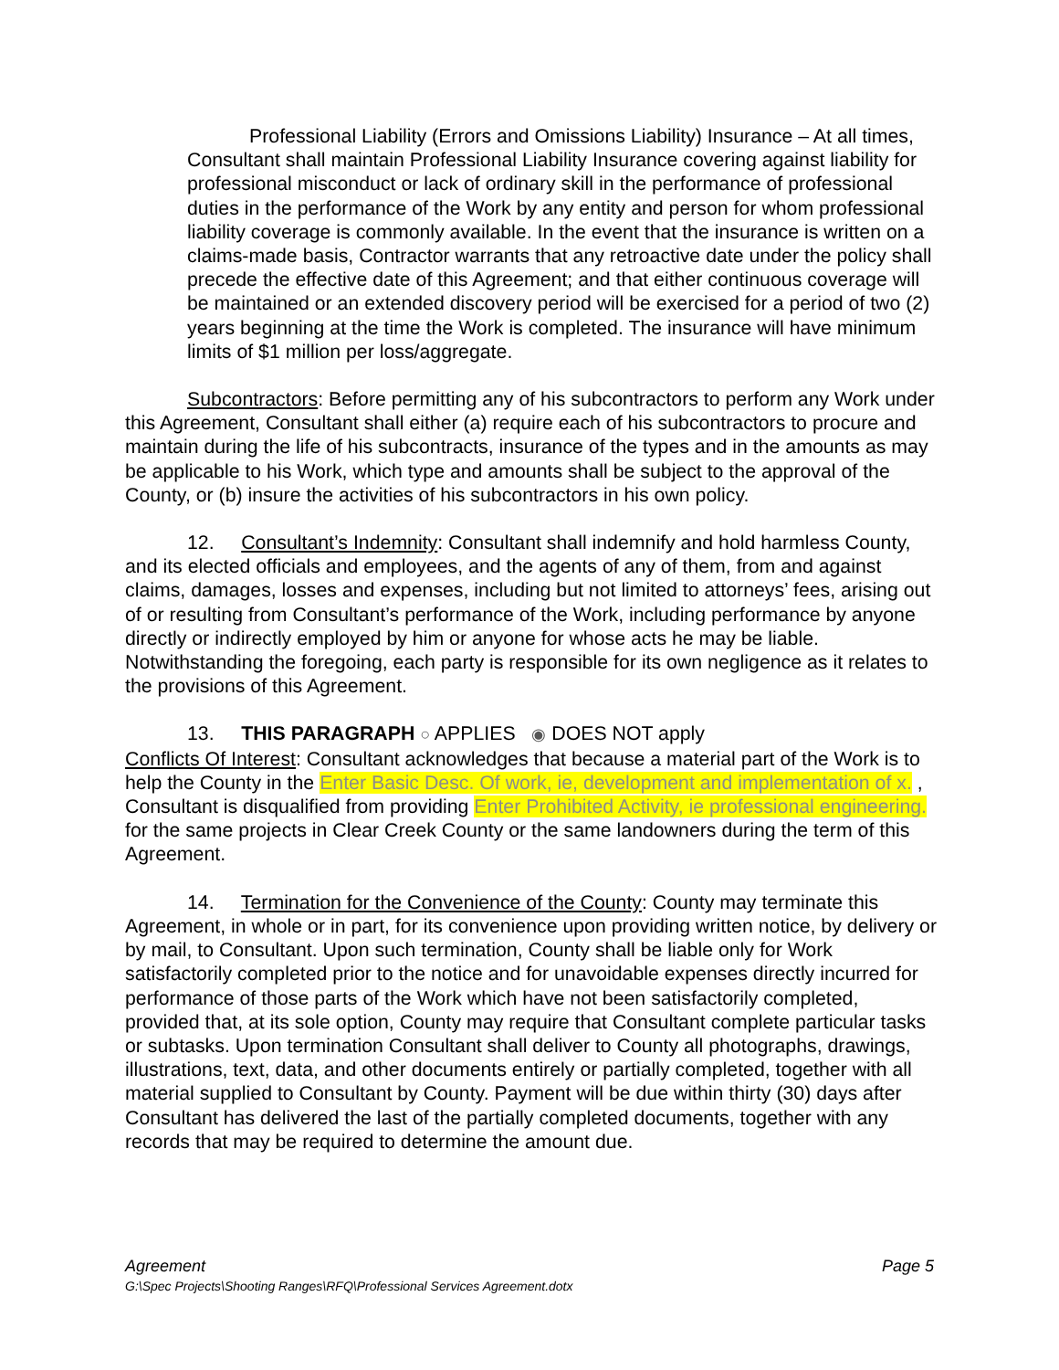Professional Liability (Errors and Omissions Liability) Insurance – At all times, Consultant shall maintain Professional Liability Insurance covering against liability for professional misconduct or lack of ordinary skill in the performance of professional duties in the performance of the Work by any entity and person for whom professional liability coverage is commonly available. In the event that the insurance is written on a claims-made basis, Contractor warrants that any retroactive date under the policy shall precede the effective date of this Agreement; and that either continuous coverage will be maintained or an extended discovery period will be exercised for a period of two (2) years beginning at the time the Work is completed. The insurance will have minimum limits of $1 million per loss/aggregate.
Subcontractors: Before permitting any of his subcontractors to perform any Work under this Agreement, Consultant shall either (a) require each of his subcontractors to procure and maintain during the life of his subcontracts, insurance of the types and in the amounts as may be applicable to his Work, which type and amounts shall be subject to the approval of the County, or (b) insure the activities of his subcontractors in his own policy.
12. Consultant’s Indemnity: Consultant shall indemnify and hold harmless County, and its elected officials and employees, and the agents of any of them, from and against claims, damages, losses and expenses, including but not limited to attorneys’ fees, arising out of or resulting from Consultant’s performance of the Work, including performance by anyone directly or indirectly employed by him or anyone for whose acts he may be liable. Notwithstanding the foregoing, each party is responsible for its own negligence as it relates to the provisions of this Agreement.
13. THIS PARAGRAPH ○ APPLIES ◉ DOES NOT apply
Conflicts Of Interest: Consultant acknowledges that because a material part of the Work is to help the County in the Enter Basic Desc. Of work, ie, development and implementation of x. , Consultant is disqualified from providing Enter Prohibited Activity, ie professional engineering. for the same projects in Clear Creek County or the same landowners during the term of this Agreement.
14. Termination for the Convenience of the County: County may terminate this Agreement, in whole or in part, for its convenience upon providing written notice, by delivery or by mail, to Consultant. Upon such termination, County shall be liable only for Work satisfactorily completed prior to the notice and for unavoidable expenses directly incurred for performance of those parts of the Work which have not been satisfactorily completed, provided that, at its sole option, County may require that Consultant complete particular tasks or subtasks. Upon termination Consultant shall deliver to County all photographs, drawings, illustrations, text, data, and other documents entirely or partially completed, together with all material supplied to Consultant by County. Payment will be due within thirty (30) days after Consultant has delivered the last of the partially completed documents, together with any records that may be required to determine the amount due.
Agreement Page 5
G:\Spec Projects\Shooting Ranges\RFQ\Professional Services Agreement.dotx